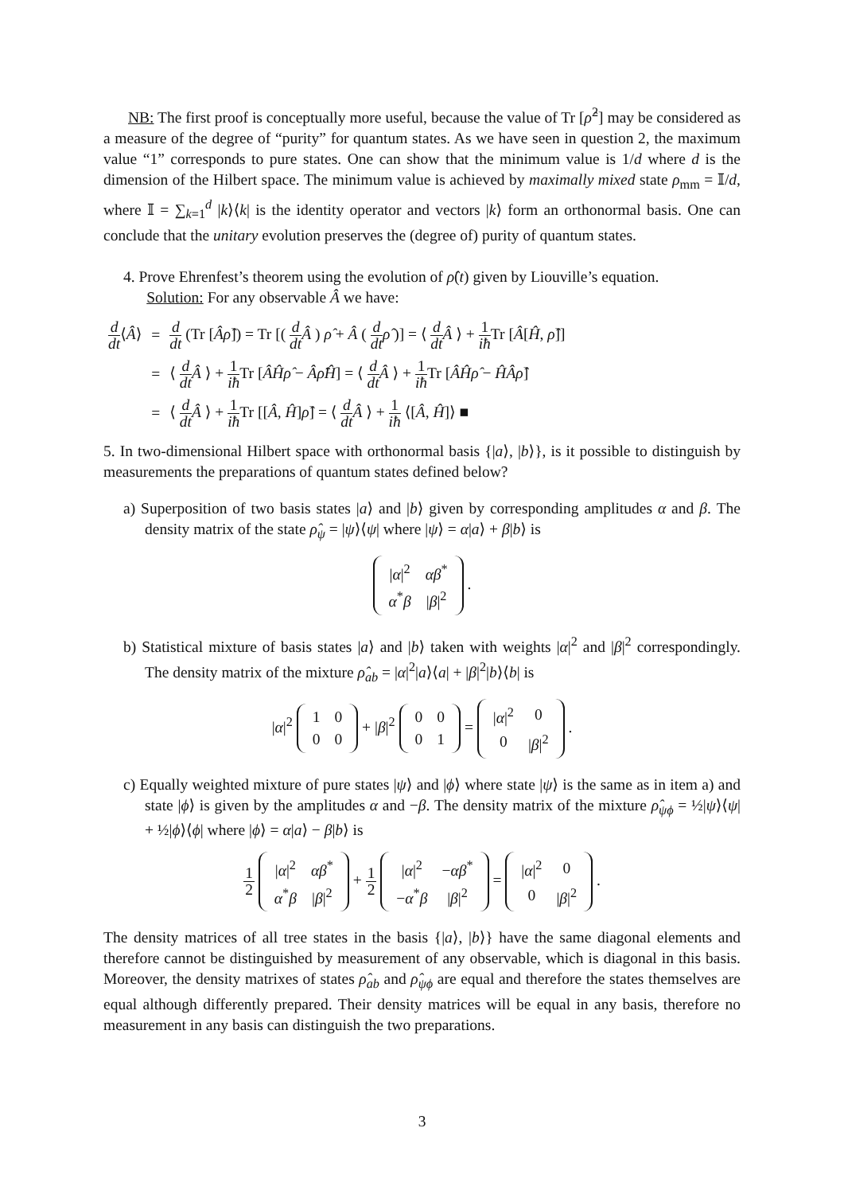NB: The first proof is conceptually more useful, because the value of Tr [ρ̂<sup>2</sup>] may be considered as a measure of the degree of “purity” for quantum states. As we have seen in question 2, the maximum value “1” corresponds to pure states. One can show that the minimum value is 1/d where d is the dimension of the Hilbert space. The minimum value is achieved by maximally mixed state ρ<sub>mm</sub> = 𝕀/d, where 𝕀 = ∑<sub>k=1</sub><sup>d</sup> |k⟩⟨k| is the identity operator and vectors |k⟩ form an orthonormal basis. One can conclude that the unitary evolution preserves the (degree of) purity of quantum states.
4. Prove Ehrenfest’s theorem using the evolution of ρ̂(t) given by Liouville’s equation.
Solution: For any observable Â we have:
| d dt ⟨ Â ⟩ | = | d dt (Tr [ Âρ̂ ]) = Tr [( d dt Â ) ρ̂ + Â ( d dt ρ̂ )] = ⟨ d dt Â ⟩ + 1 iħ Tr [ Â [ Ĥ , ρ̂ ]] |
| | = | ⟨ d dt Â ⟩ + 1 iħ Tr [ ÂĤρ̂ − Âρ̂Ĥ ] = ⟨ d dt Â ⟩ + 1 iħ Tr [ ÂĤρ̂ − ĤÂρ̂ ] |
| | = | ⟨ d dt Â ⟩ + 1 iħ Tr [[ Â , Ĥ ] ρ̂ ] = ⟨ d dt Â ⟩ + 1 iħ ⟨[ Â , Ĥ ]⟩ ■ |
5. In two-dimensional Hilbert space with orthonormal basis {|a⟩, |b⟩}, is it possible to distinguish by measurements the preparations of quantum states defined below?
a) Superposition of two basis states |a⟩ and |b⟩ given by corresponding amplitudes α and β. The density matrix of the state ρ̂<sub>ψ</sub> = |ψ⟩⟨ψ| where |ψ⟩ = α|a⟩ + β|b⟩ is
| / α /<sup>2</sup> | αβ<sup>*</sup> |
| α<sup>*</sup> β | / β /<sup>2</sup> |
.
b) Statistical mixture of basis states |a⟩ and |b⟩ taken with weights |α|<sup>2</sup> and |β|<sup>2</sup> correspondingly. The density matrix of the mixture ρ̂<sub>ab</sub> = |α|<sup>2</sup>|a⟩⟨a| + |β|<sup>2</sup>|b⟩⟨b| is
|α|<sup>2</sup>
| 1 | 0 |
| 0 | 0 |
+ |β|<sup>2</sup>
| 0 | 0 |
| 0 | 1 |
=
| / α /<sup>2</sup> | 0 |
| 0 | / β /<sup>2</sup> |
.
c) Equally weighted mixture of pure states |ψ⟩ and |ϕ⟩ where state |ψ⟩ is the same as in item a) and state |ϕ⟩ is given by the amplitudes α and −β. The density matrix of the mixture ρ̂<sub>ψϕ</sub> = ½|ψ⟩⟨ψ| + ½|ϕ⟩⟨ϕ| where |ϕ⟩ = α|a⟩ − β|b⟩ is
1 2
| / α /<sup>2</sup> | αβ<sup>*</sup> |
| α<sup>*</sup> β | / β /<sup>2</sup> |
+ 1 2
| / α /<sup>2</sup> | − αβ<sup>*</sup> |
| − α<sup>*</sup> β | / β /<sup>2</sup> |
=
| / α /<sup>2</sup> | 0 |
| 0 | / β /<sup>2</sup> |
.
The density matrices of all tree states in the basis {|a⟩, |b⟩} have the same diagonal elements and therefore cannot be distinguished by measurement of any observable, which is diagonal in this basis. Moreover, the density matrixes of states ρ̂<sub>ab</sub> and ρ̂<sub>ψϕ</sub> are equal and therefore the states themselves are equal although differently prepared. Their density matrices will be equal in any basis, therefore no measurement in any basis can distinguish the two preparations.
3